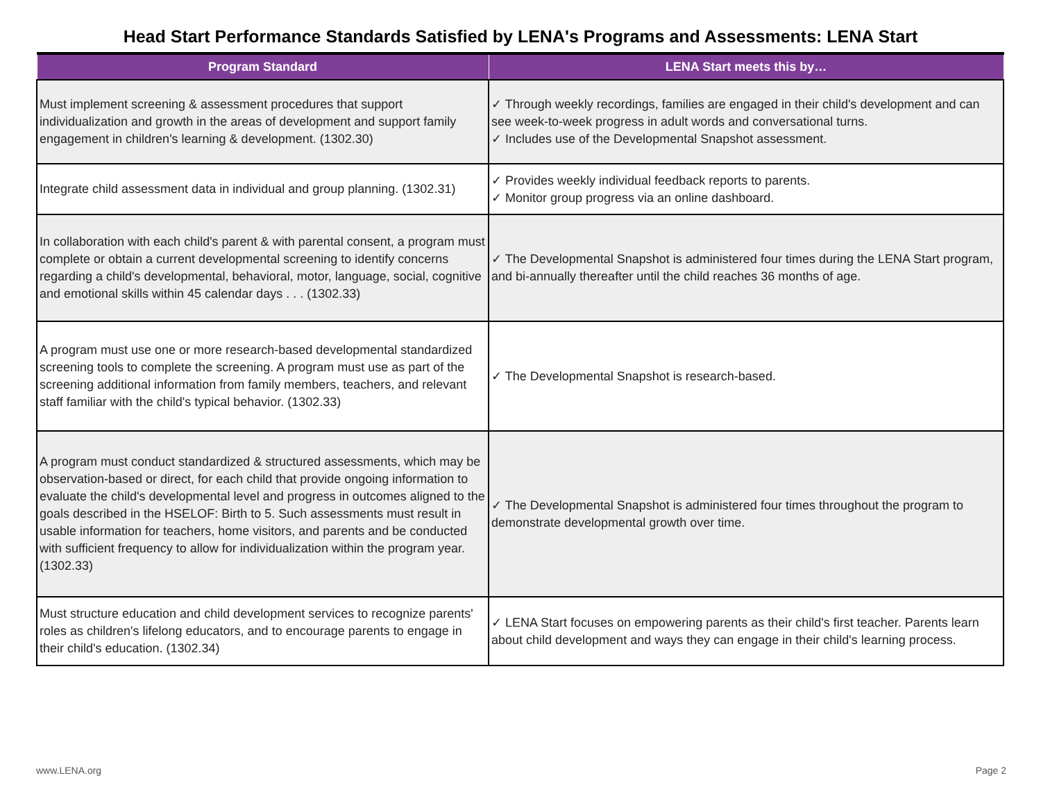Head Start Performance Standards Satisfied by LENA's Programs and Assessments: LENA Start
| Program Standard | LENA Start meets this by… |
| --- | --- |
| Must implement screening & assessment procedures that support individualization and growth in the areas of development and support family engagement in children's learning & development. (1302.30) | ✓ Through weekly recordings, families are engaged in their child's development and can see week-to-week progress in adult words and conversational turns. ✓ Includes use of the Developmental Snapshot assessment. |
| Integrate child assessment data in individual and group planning. (1302.31) | ✓ Provides weekly individual feedback reports to parents. ✓ Monitor group progress via an online dashboard. |
| In collaboration with each child's parent & with parental consent, a program must complete or obtain a current developmental screening to identify concerns regarding a child's developmental, behavioral, motor, language, social, cognitive and emotional skills within 45 calendar days . . . (1302.33) | ✓ The Developmental Snapshot is administered four times during the LENA Start program, and bi-annually thereafter until the child reaches 36 months of age. |
| A program must use one or more research-based developmental standardized screening tools to complete the screening. A program must use as part of the screening additional information from family members, teachers, and relevant staff familiar with the child's typical behavior. (1302.33) | ✓ The Developmental Snapshot is research-based. |
| A program must conduct standardized & structured assessments, which may be observation-based or direct, for each child that provide ongoing information to evaluate the child's developmental level and progress in outcomes aligned to the goals described in the HSELOF: Birth to 5. Such assessments must result in usable information for teachers, home visitors, and parents and be conducted with sufficient frequency to allow for individualization within the program year. (1302.33) | ✓ The Developmental Snapshot is administered four times throughout the program to demonstrate developmental growth over time. |
| Must structure education and child development services to recognize parents' roles as children's lifelong educators, and to encourage parents to engage in their child's education. (1302.34) | ✓ LENA Start focuses on empowering parents as their child's first teacher. Parents learn about child development and ways they can engage in their child's learning process. |
www.LENA.org Page 2